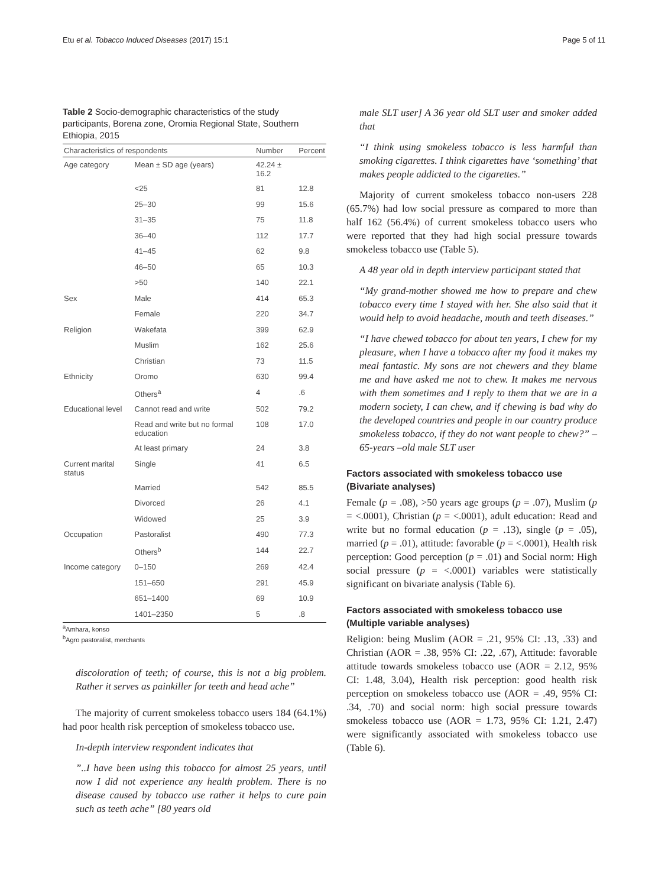Etu et al. Tobacco Induced Diseases (2017) 15:1 Page 5 of 11
Table 2 Socio-demographic characteristics of the study participants, Borena zone, Oromia Regional State, Southern Ethiopia, 2015
| Characteristics of respondents | | Number | Percent |
| --- | --- | --- | --- |
| Age category | Mean ± SD age (years) | 42.24 ± 16.2 | |
| | <25 | 81 | 12.8 |
| | 25–30 | 99 | 15.6 |
| | 31–35 | 75 | 11.8 |
| | 36–40 | 112 | 17.7 |
| | 41–45 | 62 | 9.8 |
| | 46–50 | 65 | 10.3 |
| | >50 | 140 | 22.1 |
| Sex | Male | 414 | 65.3 |
| | Female | 220 | 34.7 |
| Religion | Wakefata | 399 | 62.9 |
| | Muslim | 162 | 25.6 |
| | Christian | 73 | 11.5 |
| Ethnicity | Oromo | 630 | 99.4 |
| | Others<sup>a</sup> | 4 | .6 |
| Educational level | Cannot read and write | 502 | 79.2 |
| | Read and write but no formal education | 108 | 17.0 |
| | At least primary | 24 | 3.8 |
| Current marital status | Single | 41 | 6.5 |
| | Married | 542 | 85.5 |
| | Divorced | 26 | 4.1 |
| | Widowed | 25 | 3.9 |
| Occupation | Pastoralist | 490 | 77.3 |
| | Others<sup>b</sup> | 144 | 22.7 |
| Income category | 0–150 | 269 | 42.4 |
| | 151–650 | 291 | 45.9 |
| | 651–1400 | 69 | 10.9 |
| | 1401–2350 | 5 | .8 |
<sup>a</sup> Amhara, konso
<sup>b</sup> Agro pastoralist, merchants
discoloration of teeth; of course, this is not a big problem. Rather it serves as painkiller for teeth and head ache”
The majority of current smokeless tobacco users 184 (64.1%) had poor health risk perception of smokeless tobacco use.
In-depth interview respondent indicates that
”..I have been using this tobacco for almost 25 years, until now I did not experience any health problem. There is no disease caused by tobacco use rather it helps to cure pain such as teeth ache” [80 years old
male SLT user] A 36 year old SLT user and smoker added that
“I think using smokeless tobacco is less harmful than smoking cigarettes. I think cigarettes have ‘something’ that makes people addicted to the cigarettes.”
Majority of current smokeless tobacco non-users 228 (65.7%) had low social pressure as compared to more than half 162 (56.4%) of current smokeless tobacco users who were reported that they had high social pressure towards smokeless tobacco use (Table 5).
A 48 year old in depth interview participant stated that
“My grand-mother showed me how to prepare and chew tobacco every time I stayed with her. She also said that it would help to avoid headache, mouth and teeth diseases.”
“I have chewed tobacco for about ten years, I chew for my pleasure, when I have a tobacco after my food it makes my meal fantastic. My sons are not chewers and they blame me and have asked me not to chew. It makes me nervous with them sometimes and I reply to them that we are in a modern society, I can chew, and if chewing is bad why do the developed countries and people in our country produce smokeless tobacco, if they do not want people to chew?” –65-years –old male SLT user
Factors associated with smokeless tobacco use (Bivariate analyses)
Female (p = .08), >50 years age groups (p = .07), Muslim (p = <.0001), Christian (p = <.0001), adult education: Read and write but no formal education (p = .13), single (p = .05), married (p = .01), attitude: favorable (p = <.0001), Health risk perception: Good perception (p = .01) and Social norm: High social pressure (p = <.0001) variables were statistically significant on bivariate analysis (Table 6).
Factors associated with smokeless tobacco use (Multiple variable analyses)
Religion: being Muslim (AOR = .21, 95% CI: .13, .33) and Christian (AOR = .38, 95% CI: .22, .67), Attitude: favorable attitude towards smokeless tobacco use (AOR = 2.12, 95% CI: 1.48, 3.04), Health risk perception: good health risk perception on smokeless tobacco use (AOR = .49, 95% CI: .34, .70) and social norm: high social pressure towards smokeless tobacco use (AOR = 1.73, 95% CI: 1.21, 2.47) were significantly associated with smokeless tobacco use (Table 6).